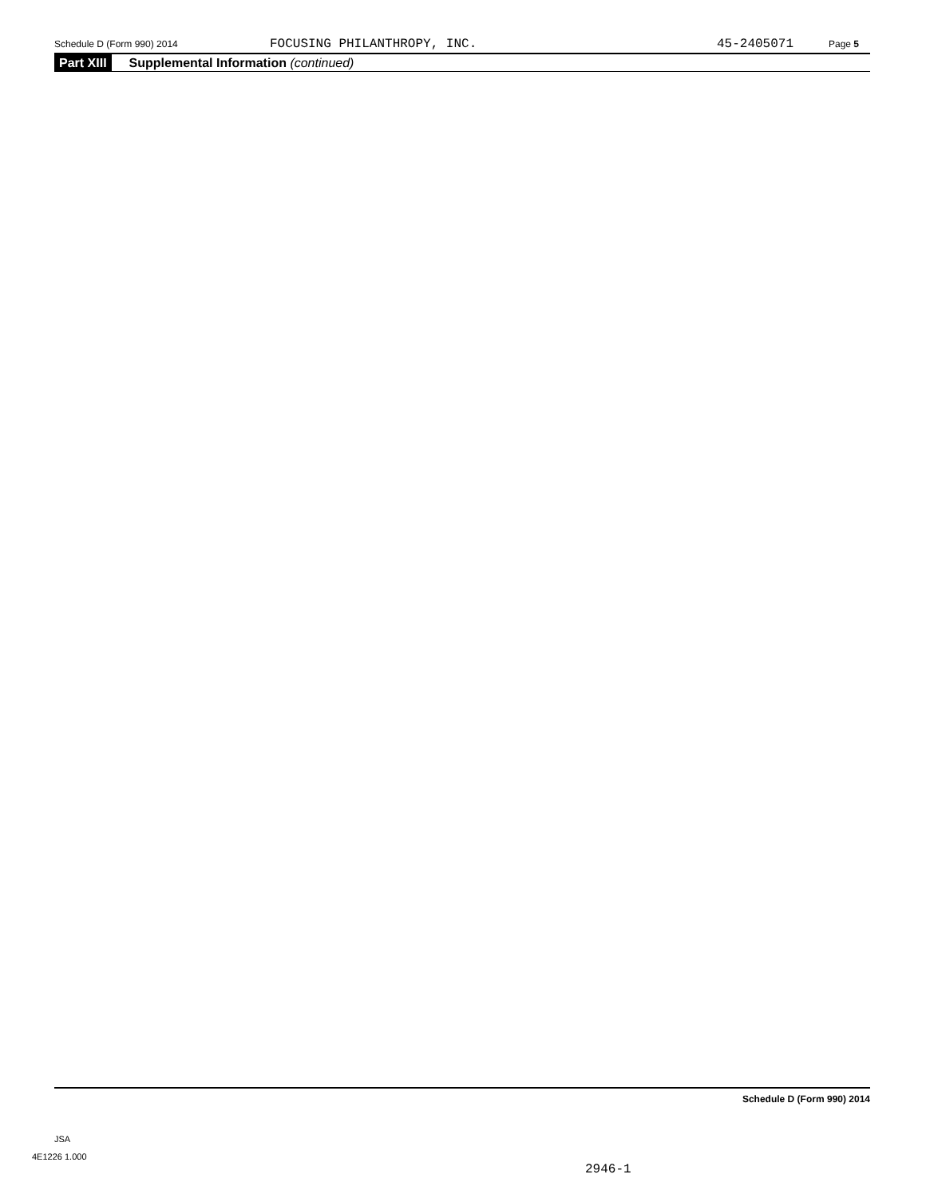Schedule D (Form 990) 2014 FOCUSING PHILANTHROPY, INC. 45-2405071 Page 5
Part XIII Supplemental Information (continued)
Schedule D (Form 990) 2014
JSA
4E1226 1.000
2946-1